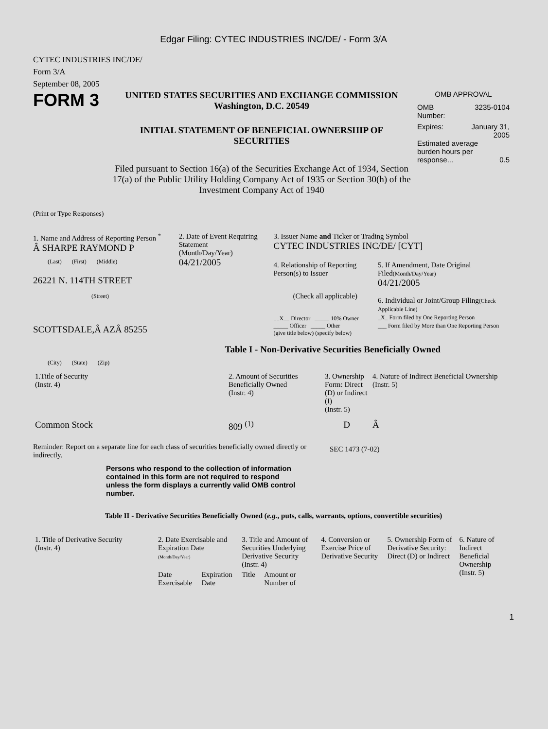Edgar Filing: CYTEC INDUSTRIES INC/DE/ - Form 3/A
CYTEC INDUSTRIES INC/DE/
Form 3/A
September 08, 2005
FORM 3
UNITED STATES SECURITIES AND EXCHANGE COMMISSION
Washington, D.C. 20549
INITIAL STATEMENT OF BENEFICIAL OWNERSHIP OF
SECURITIES
Filed pursuant to Section 16(a) of the Securities Exchange Act of 1934, Section 17(a) of the Public Utility Holding Company Act of 1935 or Section 30(h) of the Investment Company Act of 1940
OMB APPROVAL
OMB
Number: 3235-0104
Expires: January 31,
2005
Estimated average burden hours per response... 0.5
(Print or Type Responses)
1. Name and Address of Reporting Person <sup>*</sup>
Â SHARPE RAYMOND P
(Last) (First) (Middle)
26221 N. 114TH STREET
(Street)
SCOTTSDALE,Â AZÂ 85255
(City) (State) (Zip)
2. Date of Event Requiring Statement
(Month/Day/Year)
04/21/2005
3. Issuer Name and Ticker or Trading Symbol
CYTEC INDUSTRIES INC/DE/ [CYT]
4. Relationship of Reporting Person(s) to Issuer
(Check all applicable)
__X__ Director _____ 10% Owner
_____ Officer _____ Other
(give title below) (specify below)
5. If Amendment, Date Original Filed(Month/Day/Year)
04/21/2005
6. Individual or Joint/Group Filing(Check Applicable Line)
_X_ Form filed by One Reporting Person
___ Form filed by More than One Reporting Person
Table I - Non-Derivative Securities Beneficially Owned
| 1.Title of Security (Instr. 4) | 2. Amount of Securities Beneficially Owned (Instr. 4) | 3. Ownership Form: Direct (D) or Indirect (I) (Instr. 5) | 4. Nature of Indirect Beneficial Ownership (Instr. 5) |
| --- | --- | --- | --- |
| Common Stock | 809 <sup>(1)</sup> | D | Â |
Reminder: Report on a separate line for each class of securities beneficially owned directly or indirectly.
SEC 1473 (7-02)
Persons who respond to the collection of information contained in this form are not required to respond unless the form displays a currently valid OMB control number.
Table II - Derivative Securities Beneficially Owned (e.g., puts, calls, warrants, options, convertible securities)
| 1. Title of Derivative Security (Instr. 4) | 2. Date Exercisable and Expiration Date (Month/Day/Year) | | 3. Title and Amount of Securities Underlying Derivative Security (Instr. 4) | | 4. Conversion or Exercise Price of Derivative Security | 5. Ownership Form of Derivative Security: Direct (D) or Indirect | 6. Nature of Indirect Beneficial Ownership (Instr. 5) |
| --- | --- | --- | --- | --- | --- | --- | --- |
| | Date Exercisable | Expiration Date | Title | Amount or Number of | | | |
1